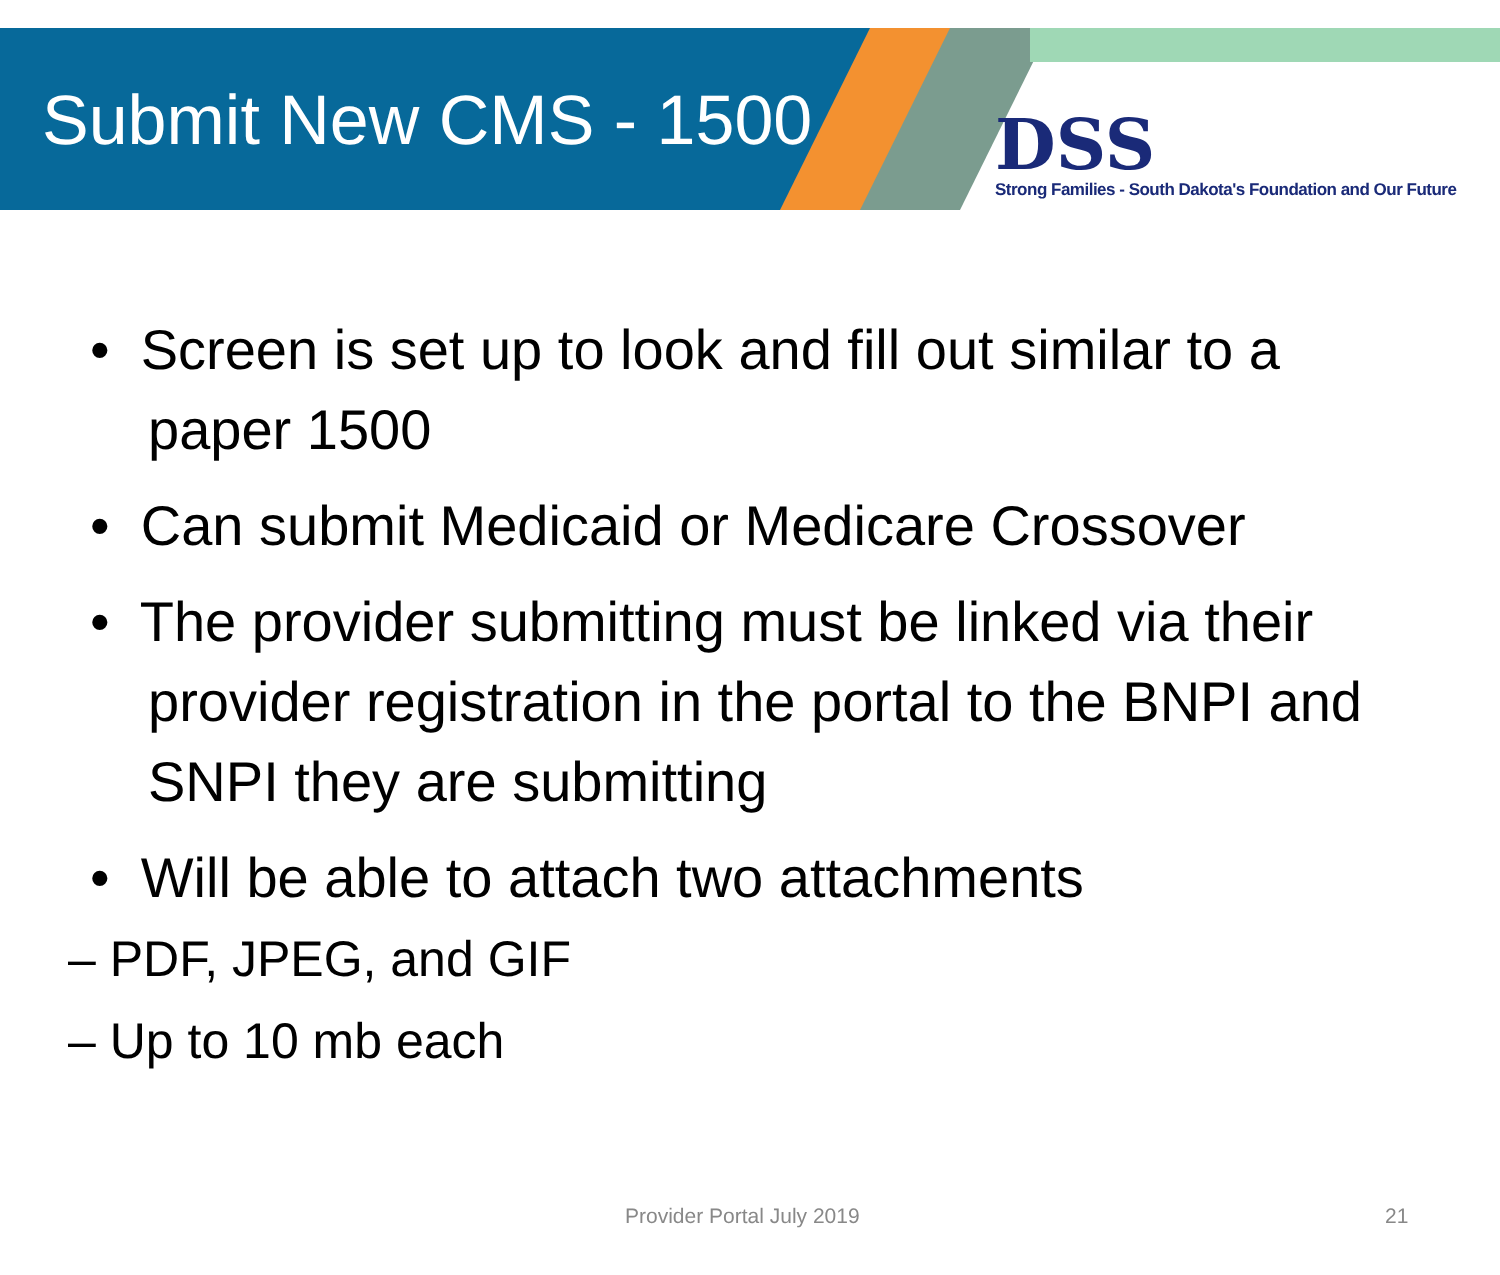Submit New CMS - 1500
DSS
Strong Families - South Dakota's Foundation and Our Future
• Screen is set up to look and fill out similar to a paper 1500
• Can submit Medicaid or Medicare Crossover
• The provider submitting must be linked via their provider registration in the portal to the BNPI and SNPI they are submitting
• Will be able to attach two attachments
– PDF, JPEG, and GIF
– Up to 10 mb each
Provider Portal July 2019 21